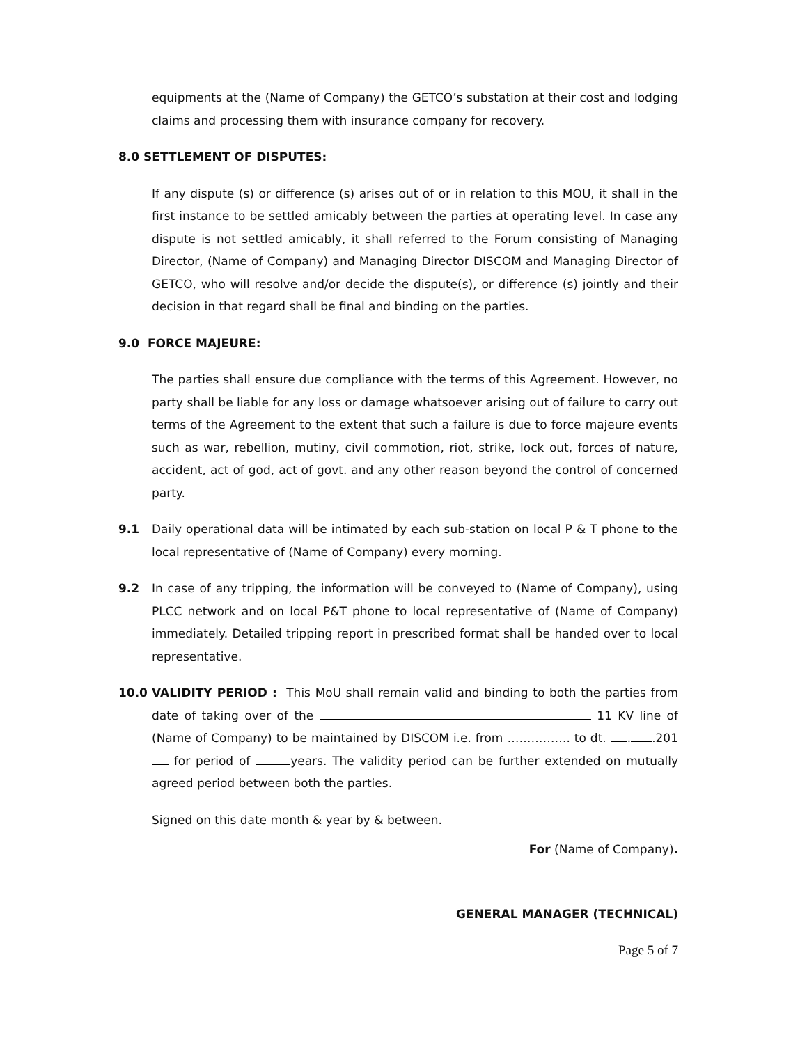equipments at the (Name of Company) the GETCO’s substation at their cost and lodging claims and processing them with insurance company for recovery.
8.0 SETTLEMENT OF DISPUTES:
If any dispute (s) or difference (s) arises out of or in relation to this MOU, it shall in the first instance to be settled amicably between the parties at operating level. In case any dispute is not settled amicably, it shall referred to the Forum consisting of Managing Director, (Name of Company) and Managing Director DISCOM and Managing Director of GETCO, who will resolve and/or decide the dispute(s), or difference (s) jointly and their decision in that regard shall be final and binding on the parties.
9.0 FORCE MAJEURE:
The parties shall ensure due compliance with the terms of this Agreement. However, no party shall be liable for any loss or damage whatsoever arising out of failure to carry out terms of the Agreement to the extent that such a failure is due to force majeure events such as war, rebellion, mutiny, civil commotion, riot, strike, lock out, forces of nature, accident, act of god, act of govt. and any other reason beyond the control of concerned party.
9.1 Daily operational data will be intimated by each sub-station on local P & T phone to the local representative of (Name of Company) every morning.
9.2 In case of any tripping, the information will be conveyed to (Name of Company), using PLCC network and on local P&T phone to local representative of (Name of Company) immediately. Detailed tripping report in prescribed format shall be handed over to local representative.
10.0 VALIDITY PERIOD : This MoU shall remain valid and binding to both the parties from date of taking over of the 11 KV line of (Name of Company) to be maintained by DISCOM i.e. from ……………. to dt. . .201 for period of years. The validity period can be further extended on mutually agreed period between both the parties.
Signed on this date month & year by & between.
For (Name of Company).
GENERAL MANAGER (TECHNICAL)
Page 5 of 7